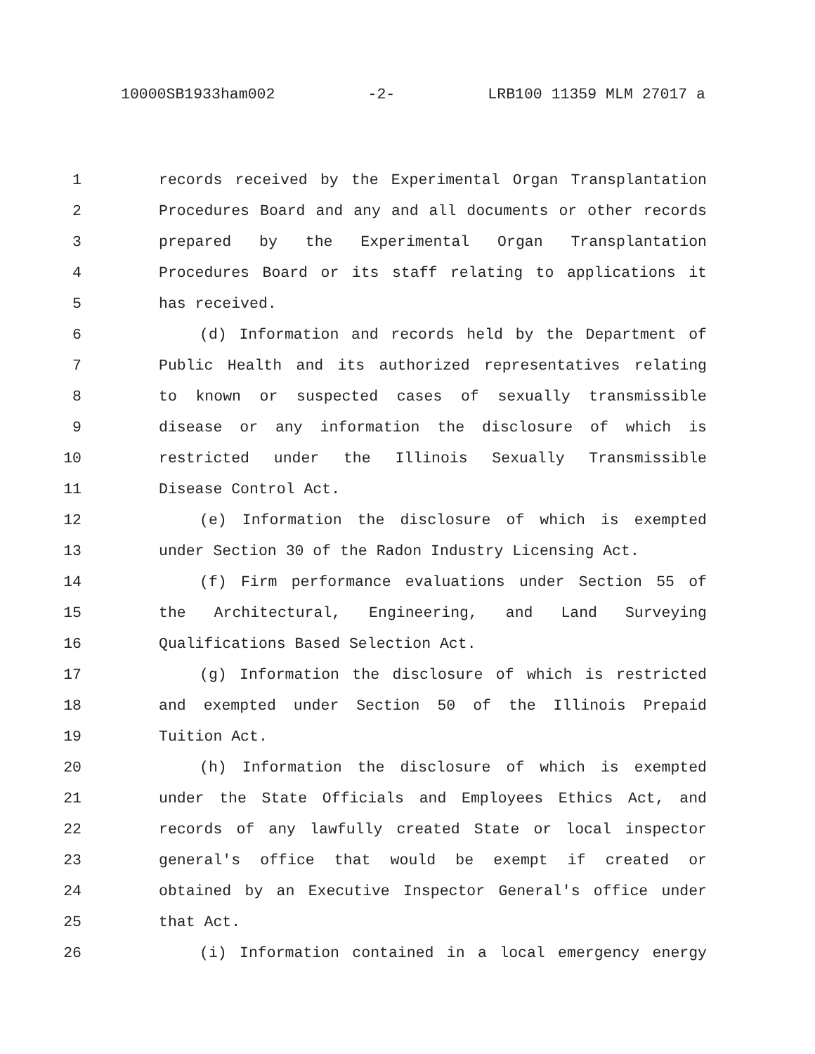10000SB1933ham002 -2- LRB100 11359 MLM 27017 a
1 records received by the Experimental Organ Transplantation
2 Procedures Board and any and all documents or other records
3 prepared by the Experimental Organ Transplantation
4 Procedures Board or its staff relating to applications it
5 has received.
6 (d) Information and records held by the Department of
7 Public Health and its authorized representatives relating
8 to known or suspected cases of sexually transmissible
9 disease or any information the disclosure of which is
10 restricted under the Illinois Sexually Transmissible
11 Disease Control Act.
12 (e) Information the disclosure of which is exempted
13 under Section 30 of the Radon Industry Licensing Act.
14 (f) Firm performance evaluations under Section 55 of
15 the Architectural, Engineering, and Land Surveying
16 Qualifications Based Selection Act.
17 (g) Information the disclosure of which is restricted
18 and exempted under Section 50 of the Illinois Prepaid
19 Tuition Act.
20 (h) Information the disclosure of which is exempted
21 under the State Officials and Employees Ethics Act, and
22 records of any lawfully created State or local inspector
23 general's office that would be exempt if created or
24 obtained by an Executive Inspector General's office under
25 that Act.
26 (i) Information contained in a local emergency energy